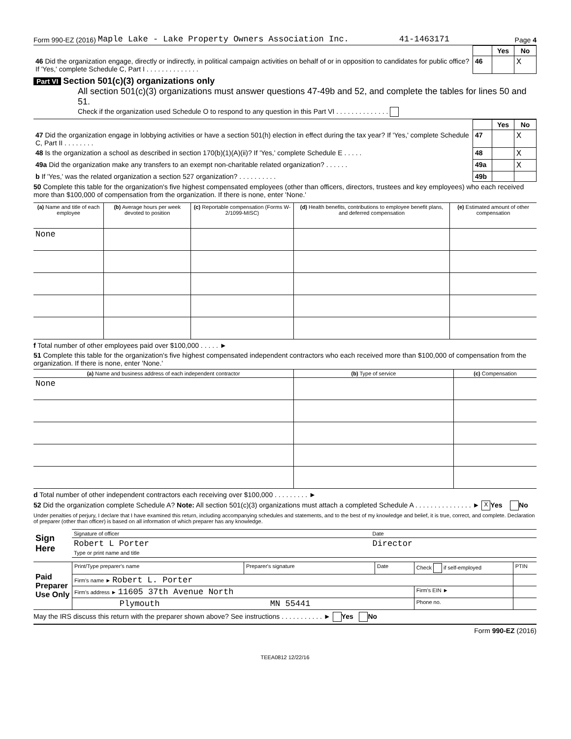Form 990-EZ (2016) Maple Lake - Lake Property Owners Association Inc. 41-1463171 Page 4
| | | Yes | No |
| 46 Did the organization engage, directly or indirectly, in political campaign activities on behalf of or in opposition to candidates for public office? If 'Yes,' complete Schedule C, Part I . . . . . . . . . . . . . . | 46 | | X |
Part VI Section 501(c)(3) organizations only
All section 501(c)(3) organizations must answer questions 47-49b and 52, and complete the tables for lines 50 and 51.
Check if the organization used Schedule O to respond to any question in this Part VI . . . . . . . . . . . . . .
| | | Yes | No |
| 47 Did the organization engage in lobbying activities or have a section 501(h) election in effect during the tax year? If 'Yes,' complete Schedule C, Part II . . . . . . . . | 47 | | X |
| 48 Is the organization a school as described in section 170(b)(1)(A)(ii)? If 'Yes,' complete Schedule E . . . . . | 48 | | X |
| 49a Did the organization make any transfers to an exempt non-charitable related organization? . . . . . . | 49a | | X |
| b If 'Yes,' was the related organization a section 527 organization? . . . . . . . . . . | 49b | | |
50 Complete this table for the organization's five highest compensated employees (other than officers, directors, trustees and key employees) who each received more than $100,000 of compensation from the organization. If there is none, enter 'None.'
| (a) Name and title of each employee | (b) Average hours per week devoted to position | (c) Reportable compensation (Forms W-2/1099-MISC) | (d) Health benefits, contributions to employee benefit plans, and deferred compensation | (e) Estimated amount of other compensation |
| --- | --- | --- | --- | --- |
| None | | | | |
f Total number of other employees paid over $100,000 . . . . . ►
51 Complete this table for the organization's five highest compensated independent contractors who each received more than $100,000 of compensation from the organization. If there is none, enter 'None.'
| (a) Name and business address of each independent contractor | (b) Type of service | (c) Compensation |
| --- | --- | --- |
| None | | |
d Total number of other independent contractors each receiving over $100,000 . . . . . . . . . ►
52 Did the organization complete Schedule A? Note: All section 501(c)(3) organizations must attach a completed Schedule A . . . . . . . . . . . . . . . ► X Yes No
Under penalties of perjury, I declare that I have examined this return, including accompanying schedules and statements, and to the best of my knowledge and belief, it is true, correct, and complete. Declaration of preparer (other than officer) is based on all information of which preparer has any knowledge.
| Sign Here | Signature of officer | Date |
| | Robert L Porter Type or print name and title | Director |
| Paid Preparer Use Only | Print/Type preparer's name | Preparer's signature | Date | Check if self-employed | PTIN |
| | Firm's name ► Robert L. Porter | | | | |
| | Firm's address ► 11605 37th Avenue North | | | Firm's EIN ► | |
| | Plymouth MN 55441 | | | Phone no. | |
May the IRS discuss this return with the preparer shown above? See instructions . . . . . . . . . . . ► Yes No
Form 990-EZ (2016)
TEEA0812 12/22/16